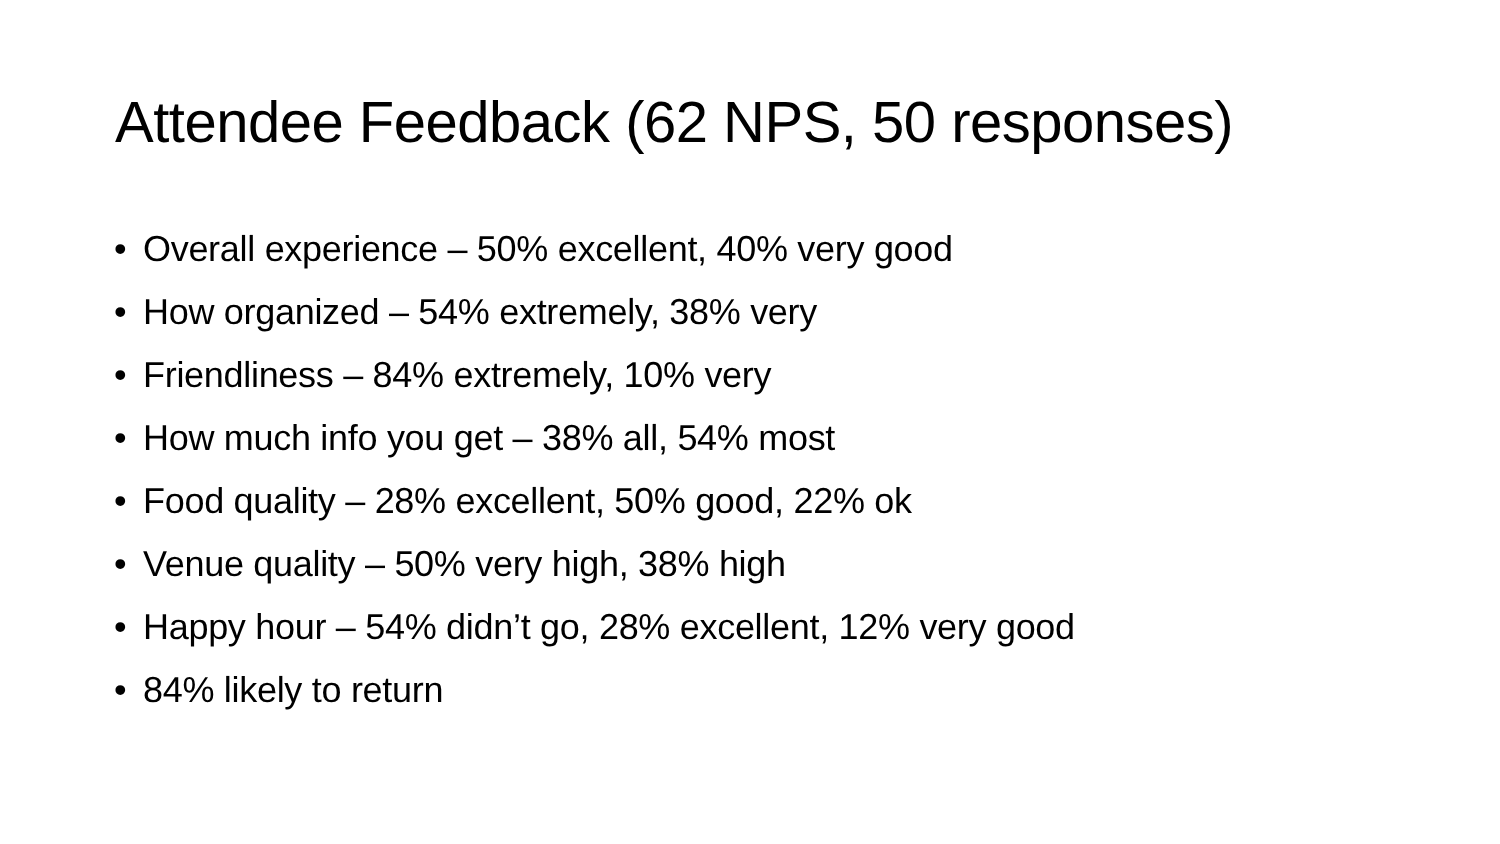Attendee Feedback (62 NPS, 50 responses)
• Overall experience – 50% excellent, 40% very good
• How organized – 54% extremely, 38% very
• Friendliness – 84% extremely, 10% very
• How much info you get – 38% all, 54% most
• Food quality – 28% excellent, 50% good, 22% ok
• Venue quality – 50% very high, 38% high
• Happy hour – 54% didn’t go, 28% excellent, 12% very good
• 84% likely to return